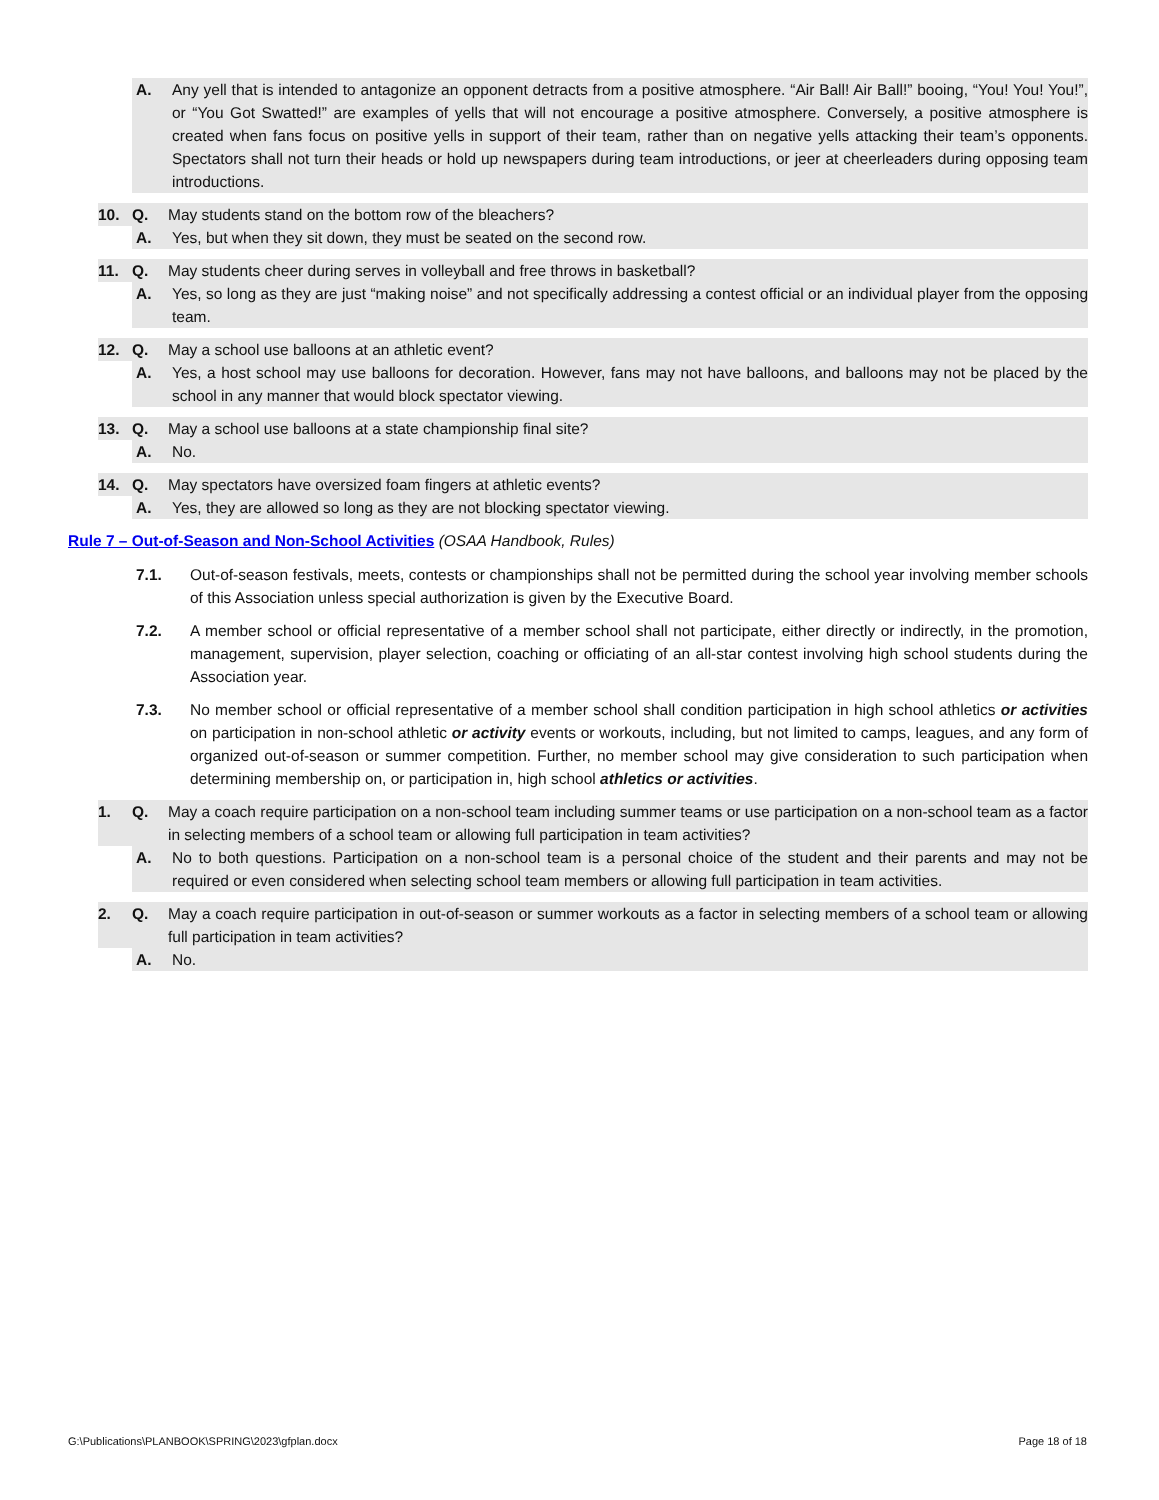A. Any yell that is intended to antagonize an opponent detracts from a positive atmosphere. “Air Ball! Air Ball!” booing, “You! You! You!”, or “You Got Swatted!” are examples of yells that will not encourage a positive atmosphere. Conversely, a positive atmosphere is created when fans focus on positive yells in support of their team, rather than on negative yells attacking their team’s opponents. Spectators shall not turn their heads or hold up newspapers during team introductions, or jeer at cheerleaders during opposing team introductions.
10. Q. May students stand on the bottom row of the bleachers?
A. Yes, but when they sit down, they must be seated on the second row.
11. Q. May students cheer during serves in volleyball and free throws in basketball?
A. Yes, so long as they are just “making noise” and not specifically addressing a contest official or an individual player from the opposing team.
12. Q. May a school use balloons at an athletic event?
A. Yes, a host school may use balloons for decoration. However, fans may not have balloons, and balloons may not be placed by the school in any manner that would block spectator viewing.
13. Q. May a school use balloons at a state championship final site?
A. No.
14. Q. May spectators have oversized foam fingers at athletic events?
A. Yes, they are allowed so long as they are not blocking spectator viewing.
Rule 7 – Out-of-Season and Non-School Activities (OSAA Handbook, Rules)
7.1. Out-of-season festivals, meets, contests or championships shall not be permitted during the school year involving member schools of this Association unless special authorization is given by the Executive Board.
7.2. A member school or official representative of a member school shall not participate, either directly or indirectly, in the promotion, management, supervision, player selection, coaching or officiating of an all-star contest involving high school students during the Association year.
7.3. No member school or official representative of a member school shall condition participation in high school athletics or activities on participation in non-school athletic or activity events or workouts, including, but not limited to camps, leagues, and any form of organized out-of-season or summer competition. Further, no member school may give consideration to such participation when determining membership on, or participation in, high school athletics or activities.
1. Q. May a coach require participation on a non-school team including summer teams or use participation on a non-school team as a factor in selecting members of a school team or allowing full participation in team activities?
A. No to both questions. Participation on a non-school team is a personal choice of the student and their parents and may not be required or even considered when selecting school team members or allowing full participation in team activities.
2. Q. May a coach require participation in out-of-season or summer workouts as a factor in selecting members of a school team or allowing full participation in team activities?
A. No.
G:\Publications\PLANBOOK\SPRING\2023\gfplan.docx Page 18 of 18